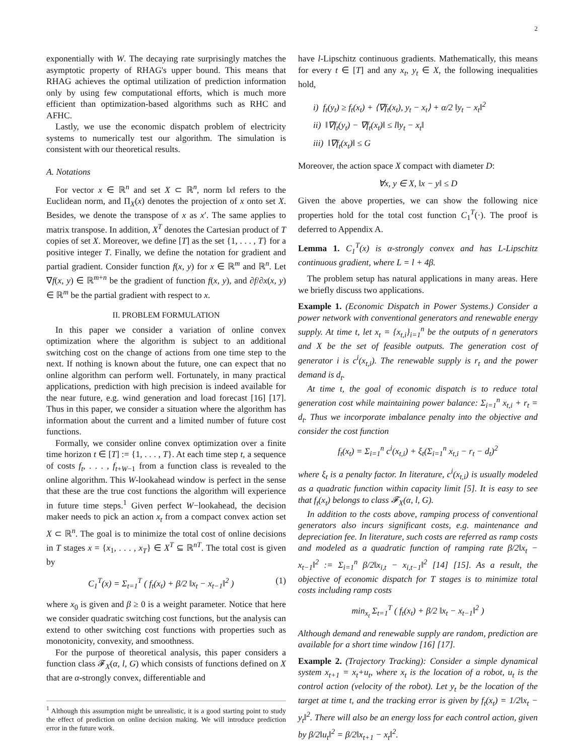2
exponentially with W. The decaying rate surprisingly matches the asymptotic property of RHAG's upper bound. This means that RHAG achieves the optimal utilization of prediction information only by using few computational efforts, which is much more efficient than optimization-based algorithms such as RHC and AFHC.
Lastly, we use the economic dispatch problem of electricity systems to numerically test our algorithm. The simulation is consistent with our theoretical results.
A. Notations
For vector x ∈ ℝ<sup>n</sup> and set X ⊂ ℝ<sup>n</sup>, norm ‖x‖ refers to the Euclidean norm, and Π<sub>X</sub>(x) denotes the projection of x onto set X. Besides, we denote the transpose of x as x′. The same applies to matrix transpose. In addition, X<sup>T</sup> denotes the Cartesian product of T copies of set X. Moreover, we define [T] as the set {1, . . . , T} for a positive integer T. Finally, we define the notation for gradient and partial gradient. Consider function f(x, y) for x ∈ ℝ<sup>m</sup> and ℝ<sup>n</sup>. Let ∇f(x, y) ∈ ℝ<sup>m+n</sup> be the gradient of function f(x, y), and ∂f/∂x(x, y) ∈ ℝ<sup>m</sup> be the partial gradient with respect to x.
II. PROBLEM FORMULATION
In this paper we consider a variation of online convex optimization where the algorithm is subject to an additional switching cost on the change of actions from one time step to the next. If nothing is known about the future, one can expect that no online algorithm can perform well. Fortunately, in many practical applications, prediction with high precision is indeed available for the near future, e.g. wind generation and load forecast [16] [17]. Thus in this paper, we consider a situation where the algorithm has information about the current and a limited number of future cost functions.
Formally, we consider online convex optimization over a finite time horizon t ∈ [T] := {1, . . . , T}. At each time step t, a sequence of costs f<sub>t</sub>, . . . , f<sub>t+W−1</sub> from a function class is revealed to the online algorithm. This W-lookahead window is perfect in the sense that these are the true cost functions the algorithm will experience in future time steps.<sup>1</sup> Given perfect W−lookahead, the decision maker needs to pick an action x<sub>t</sub> from a compact convex action set X ⊂ ℝ<sup>n</sup>. The goal is to minimize the total cost of online decisions in T stages x = {x<sub>1</sub>, . . . , x<sub>T</sub>} ∈ X<sup>T</sup> ⊆ ℝ<sup>nT</sup>. The total cost is given by
C<sub>1</sub><sup>T</sup>(x) = Σ<sub>t=1</sub><sup>T</sup> ( f<sub>t</sub>(x<sub>t</sub>) + β/2 ‖x<sub>t</sub> − x<sub>t−1</sub>‖<sup>2</sup> ) (1)
where x<sub>0</sub> is given and β ≥ 0 is a weight parameter. Notice that here we consider quadratic switching cost functions, but the analysis can extend to other switching cost functions with properties such as monotonicity, convexity, and smoothness.
For the purpose of theoretical analysis, this paper considers a function class 𝓕<sub>X</sub>(α, l, G) which consists of functions defined on X that are α-strongly convex, differentiable and
<sup>1</sup> Although this assumption might be unrealistic, it is a good starting point to study the effect of prediction on online decision making. We will introduce prediction error in the future work.
have l-Lipschitz continuous gradients. Mathematically, this means for every t ∈ [T] and any x<sub>t</sub>, y<sub>t</sub> ∈ X, the following inequalities hold,
i) f<sub>t</sub>(y<sub>t</sub>) ≥ f<sub>t</sub>(x<sub>t</sub>) + ⟨∇f<sub>t</sub>(x<sub>t</sub>), y<sub>t</sub> − x<sub>t</sub>⟩ + α/2 ‖y<sub>t</sub> − x<sub>t</sub>‖<sup>2</sup>
ii) ‖∇f<sub>t</sub>(y<sub>t</sub>) − ∇f<sub>t</sub>(x<sub>t</sub>)‖ ≤ l‖y<sub>t</sub> − x<sub>t</sub>‖
iii) ‖∇f<sub>t</sub>(x<sub>t</sub>)‖ ≤ G
Moreover, the action space X compact with diameter D:
∀x, y ∈ X, ‖x − y‖ ≤ D
Given the above properties, we can show the following nice properties hold for the total cost function C<sub>1</sub><sup>T</sup>(·). The proof is deferred to Appendix A.
Lemma 1. C<sub>1</sub><sup>T</sup>(x) is α-strongly convex and has L-Lipschitz continuous gradient, where L = l + 4β.
The problem setup has natural applications in many areas. Here we briefly discuss two applications.
Example 1. (Economic Dispatch in Power Systems.) Consider a power network with conventional generators and renewable energy supply. At time t, let x<sub>t</sub> = {x<sub>t,i</sub>}<sub>i=1</sub><sup>n</sup> be the outputs of n generators and X be the set of feasible outputs. The generation cost of generator i is c<sup>i</sup>(x<sub>t,i</sub>). The renewable supply is r<sub>t</sub> and the power demand is d<sub>t</sub>.
At time t, the goal of economic dispatch is to reduce total generation cost while maintaining power balance: Σ<sub>i=1</sub><sup>n</sup> x<sub>t,i</sub> + r<sub>t</sub> = d<sub>t</sub>. Thus we incorporate imbalance penalty into the objective and consider the cost function
f<sub>t</sub>(x<sub>t</sub>) = Σ<sub>i=1</sub><sup>n</sup> c<sup>i</sup>(x<sub>t,i</sub>) + ξ<sub>t</sub>(Σ<sub>i=1</sub><sup>n</sup> x<sub>t,i</sub> − r<sub>t</sub> − d<sub>t</sub>)<sup>2</sup>
where ξ<sub>t</sub> is a penalty factor. In literature, c<sup>i</sup>(x<sub>t,i</sub>) is usually modeled as a quadratic function within capacity limit [5]. It is easy to see that f<sub>t</sub>(x<sub>t</sub>) belongs to class 𝓕<sub>X</sub>(α, l, G).
In addition to the costs above, ramping process of conventional generators also incurs significant costs, e.g. maintenance and depreciation fee. In literature, such costs are referred as ramp costs and modeled as a quadratic function of ramping rate β/2‖x<sub>t</sub> − x<sub>t−1</sub>‖<sup>2</sup> := Σ<sub>i=1</sub><sup>n</sup> β/2‖x<sub>i,t</sub> − x<sub>i,t−1</sub>‖<sup>2</sup> [14] [15]. As a result, the objective of economic dispatch for T stages is to minimize total costs including ramp costs
min<sub>x<sub>t</sub></sub> Σ<sub>t=1</sub><sup>T</sup> ( f<sub>t</sub>(x<sub>t</sub>) + β/2 ‖x<sub>t</sub> − x<sub>t−1</sub>‖<sup>2</sup> )
Although demand and renewable supply are random, prediction are available for a short time window [16] [17].
Example 2. (Trajectory Tracking): Consider a simple dynamical system x<sub>t+1</sub> = x<sub>t</sub>+u<sub>t</sub>, where x<sub>t</sub> is the location of a robot, u<sub>t</sub> is the control action (velocity of the robot). Let y<sub>t</sub> be the location of the target at time t, and the tracking error is given by f<sub>t</sub>(x<sub>t</sub>) = 1/2‖x<sub>t</sub> − y<sub>t</sub>‖<sup>2</sup>. There will also be an energy loss for each control action, given by β/2‖u<sub>t</sub>‖<sup>2</sup> = β/2‖x<sub>t+1</sub> − x<sub>t</sub>‖<sup>2</sup>.